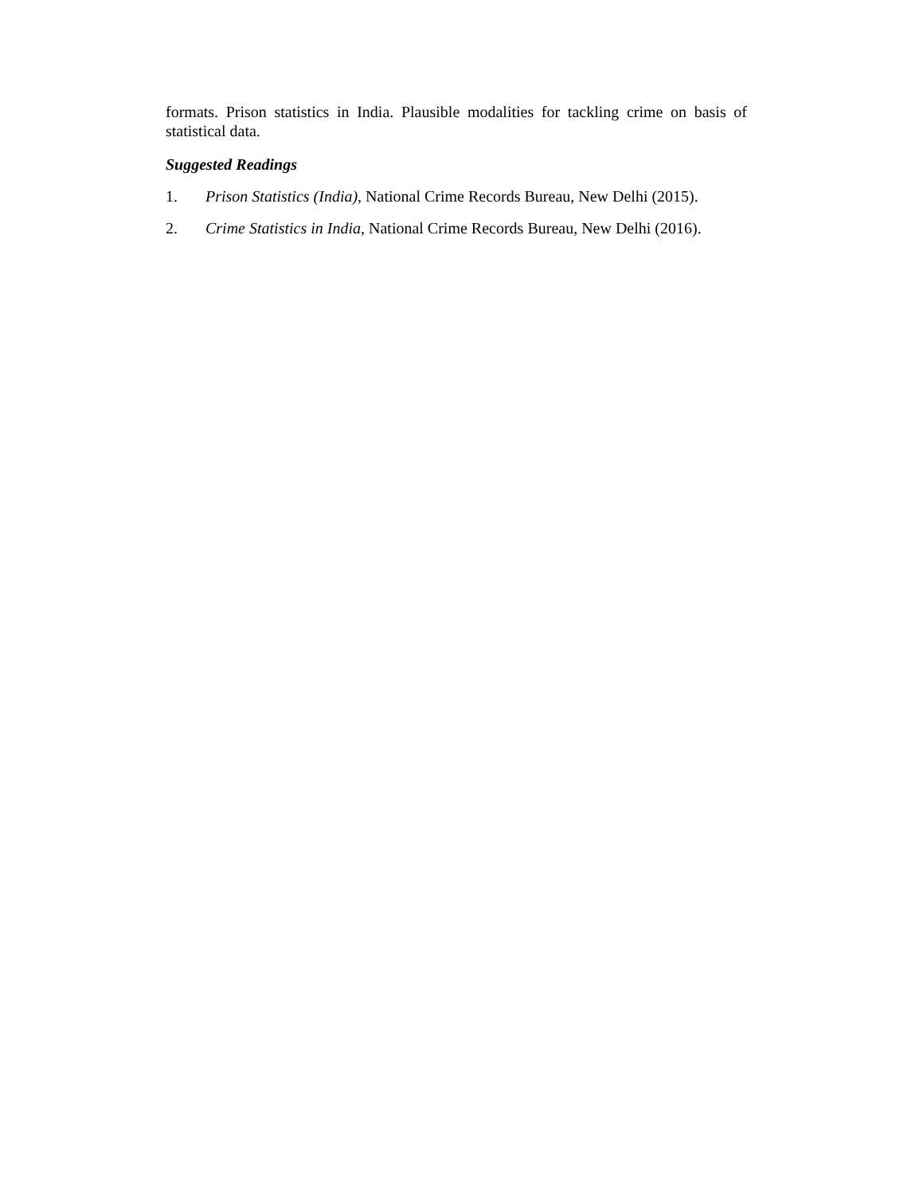formats. Prison statistics in India. Plausible modalities for tackling crime on basis of statistical data.
Suggested Readings
1. Prison Statistics (India), National Crime Records Bureau, New Delhi (2015).
2. Crime Statistics in India, National Crime Records Bureau, New Delhi (2016).